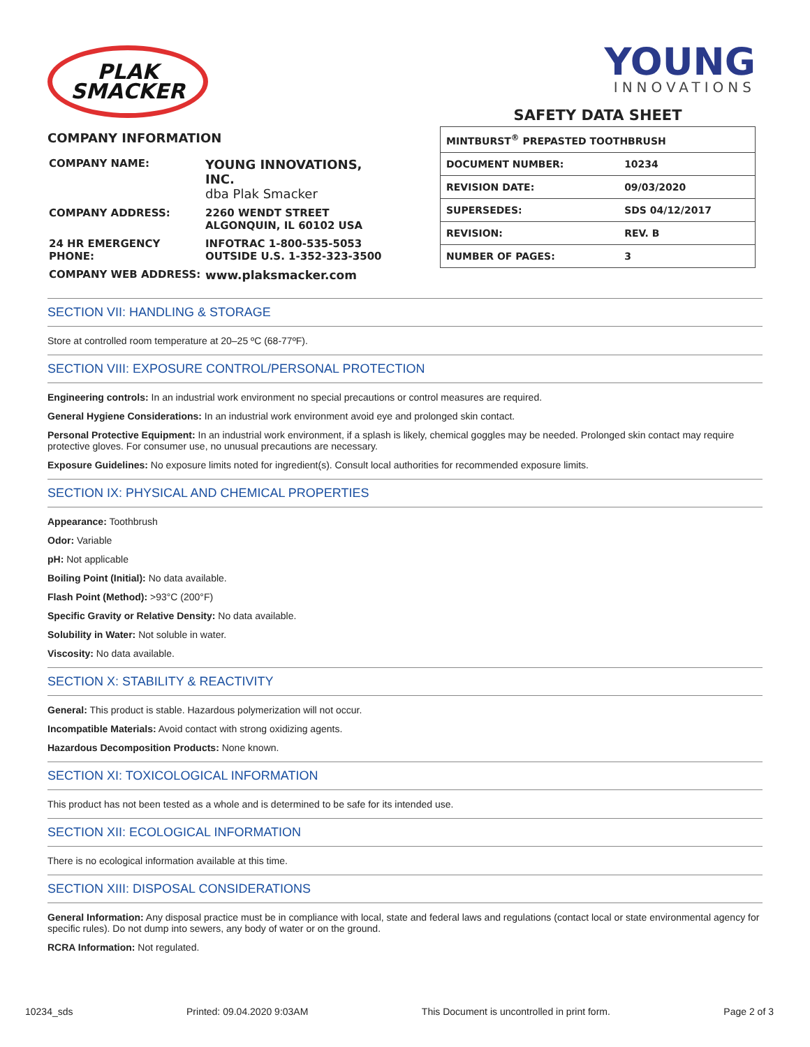PLAK
SMACKER
COMPANY INFORMATION
| COMPANY NAME: | YOUNG INNOVATIONS, INC. dba Plak Smacker |
| COMPANY ADDRESS: | 2260 WENDT STREET ALGONQUIN, IL 60102 USA |
| 24 HR EMERGENCY PHONE: | INFOTRAC 1-800-535-5053 OUTSIDE U.S. 1-352-323-3500 |
| COMPANY WEB ADDRESS: | www.plaksmacker.com |
YOUNG
INNOVATIONS
SAFETY DATA SHEET
| MINTBURST<sup>®</sup> PREPASTED TOOTHBRUSH | |
| DOCUMENT NUMBER: | 10234 |
| REVISION DATE: | 09/03/2020 |
| SUPERSEDES: | SDS 04/12/2017 |
| REVISION: | REV. B |
| NUMBER OF PAGES: | 3 |
SECTION VII: HANDLING & STORAGE
Store at controlled room temperature at 20–25 ºC (68-77ºF).
SECTION VIII: EXPOSURE CONTROL/PERSONAL PROTECTION
Engineering controls: In an industrial work environment no special precautions or control measures are required.
General Hygiene Considerations: In an industrial work environment avoid eye and prolonged skin contact.
Personal Protective Equipment: In an industrial work environment, if a splash is likely, chemical goggles may be needed. Prolonged skin contact may require protective gloves. For consumer use, no unusual precautions are necessary.
Exposure Guidelines: No exposure limits noted for ingredient(s). Consult local authorities for recommended exposure limits.
SECTION IX: PHYSICAL AND CHEMICAL PROPERTIES
Appearance: Toothbrush
Odor: Variable
pH: Not applicable
Boiling Point (Initial): No data available.
Flash Point (Method): >93°C (200°F)
Specific Gravity or Relative Density: No data available.
Solubility in Water: Not soluble in water.
Viscosity: No data available.
SECTION X: STABILITY & REACTIVITY
General: This product is stable. Hazardous polymerization will not occur.
Incompatible Materials: Avoid contact with strong oxidizing agents.
Hazardous Decomposition Products: None known.
SECTION XI: TOXICOLOGICAL INFORMATION
This product has not been tested as a whole and is determined to be safe for its intended use.
SECTION XII: ECOLOGICAL INFORMATION
There is no ecological information available at this time.
SECTION XIII: DISPOSAL CONSIDERATIONS
General Information: Any disposal practice must be in compliance with local, state and federal laws and regulations (contact local or state environmental agency for specific rules). Do not dump into sewers, any body of water or on the ground.
RCRA Information: Not regulated.
10234_sds Printed: 09.04.2020 9:03AM This Document is uncontrolled in print form. Page 2 of 3